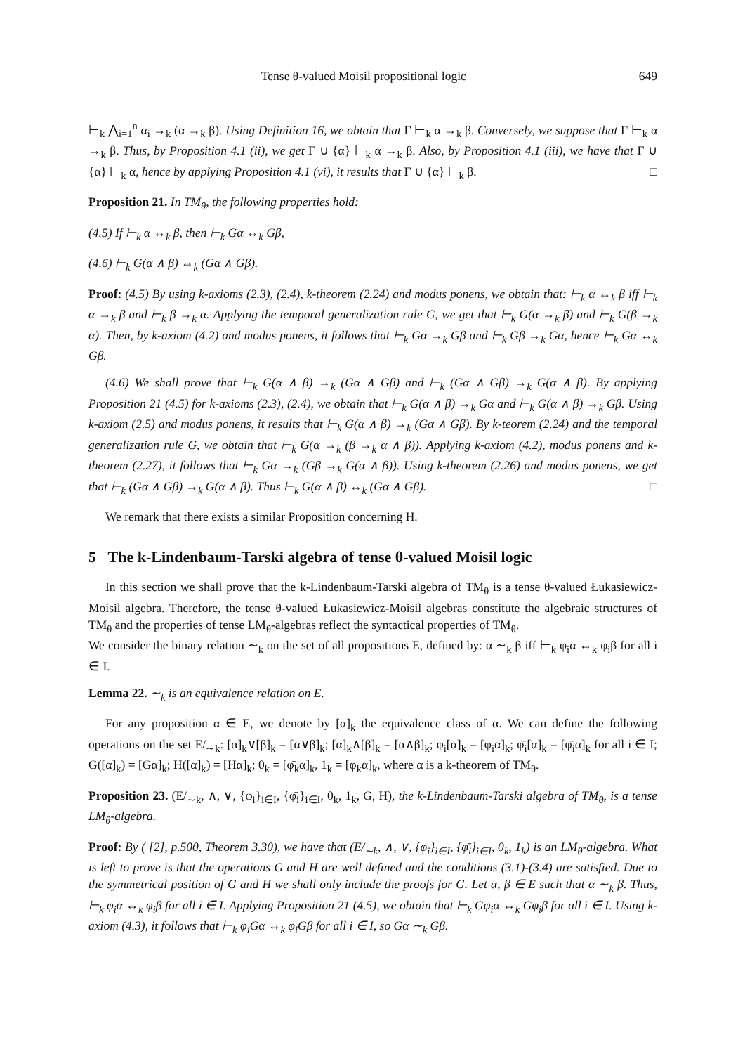Tense θ-valued Moisil propositional logic 649
⊢<sub>k</sub> ⋀<sub>i=1</sub><sup>n</sup> α<sub>i</sub> →<sub>k</sub> (α →<sub>k</sub> β). Using Definition 16, we obtain that Γ ⊢<sub>k</sub> α →<sub>k</sub> β. Conversely, we suppose that Γ ⊢<sub>k</sub> α →<sub>k</sub> β. Thus, by Proposition 4.1 (ii), we get Γ ∪ {α} ⊢<sub>k</sub> α →<sub>k</sub> β. Also, by Proposition 4.1 (iii), we have that Γ ∪ {α} ⊢<sub>k</sub> α, hence by applying Proposition 4.1 (vi), it results that Γ ∪ {α} ⊢<sub>k</sub> β. □
Proposition 21. In TM<sub>θ</sub>, the following properties hold:
(4.5) If ⊢<sub>k</sub> α ↔<sub>k</sub> β, then ⊢<sub>k</sub> Gα ↔<sub>k</sub> Gβ,
(4.6) ⊢<sub>k</sub> G(α ∧ β) ↔<sub>k</sub> (Gα ∧ Gβ).
Proof: (4.5) By using k-axioms (2.3), (2.4), k-theorem (2.24) and modus ponens, we obtain that: ⊢<sub>k</sub> α ↔<sub>k</sub> β iff ⊢<sub>k</sub> α →<sub>k</sub> β and ⊢<sub>k</sub> β →<sub>k</sub> α. Applying the temporal generalization rule G, we get that ⊢<sub>k</sub> G(α →<sub>k</sub> β) and ⊢<sub>k</sub> G(β →<sub>k</sub> α). Then, by k-axiom (4.2) and modus ponens, it follows that ⊢<sub>k</sub> Gα →<sub>k</sub> Gβ and ⊢<sub>k</sub> Gβ →<sub>k</sub> Gα, hence ⊢<sub>k</sub> Gα ↔<sub>k</sub> Gβ.
(4.6) We shall prove that ⊢<sub>k</sub> G(α ∧ β) →<sub>k</sub> (Gα ∧ Gβ) and ⊢<sub>k</sub> (Gα ∧ Gβ) →<sub>k</sub> G(α ∧ β). By applying Proposition 21 (4.5) for k-axioms (2.3), (2.4), we obtain that ⊢<sub>k</sub> G(α ∧ β) →<sub>k</sub> Gα and ⊢<sub>k</sub> G(α ∧ β) →<sub>k</sub> Gβ. Using k-axiom (2.5) and modus ponens, it results that ⊢<sub>k</sub> G(α ∧ β) →<sub>k</sub> (Gα ∧ Gβ). By k-teorem (2.24) and the temporal generalization rule G, we obtain that ⊢<sub>k</sub> G(α →<sub>k</sub> (β →<sub>k</sub> α ∧ β)). Applying k-axiom (4.2), modus ponens and k-theorem (2.27), it follows that ⊢<sub>k</sub> Gα →<sub>k</sub> (Gβ →<sub>k</sub> G(α ∧ β)). Using k-theorem (2.26) and modus ponens, we get that ⊢<sub>k</sub> (Gα ∧ Gβ) →<sub>k</sub> G(α ∧ β). Thus ⊢<sub>k</sub> G(α ∧ β) ↔<sub>k</sub> (Gα ∧ Gβ). □
We remark that there exists a similar Proposition concerning H.
5 The k-Lindenbaum-Tarski algebra of tense θ-valued Moisil logic
In this section we shall prove that the k-Lindenbaum-Tarski algebra of TM<sub>θ</sub> is a tense θ-valued Łukasiewicz-Moisil algebra. Therefore, the tense θ-valued Łukasiewicz-Moisil algebras constitute the algebraic structures of TM<sub>θ</sub> and the properties of tense LM<sub>θ</sub>-algebras reflect the syntactical properties of TM<sub>θ</sub>.
We consider the binary relation ∼<sub>k</sub> on the set of all propositions E, defined by: α ∼<sub>k</sub> β iff ⊢<sub>k</sub> φ<sub>i</sub>α ↔<sub>k</sub> φ<sub>i</sub>β for all i ∈ I.
Lemma 22. ∼<sub>k</sub> is an equivalence relation on E.
For any proposition α ∈ E, we denote by [α]<sub>k</sub> the equivalence class of α. We can define the following operations on the set E/<sub>∼k</sub>: [α]<sub>k</sub>∨[β]<sub>k</sub> = [α∨β]<sub>k</sub>; [α]<sub>k</sub>∧[β]<sub>k</sub> = [α∧β]<sub>k</sub>; φ<sub>i</sub>[α]<sub>k</sub> = [φ<sub>i</sub>α]<sub>k</sub>; φ̄<sub>i</sub>[α]<sub>k</sub> = [φ̄<sub>i</sub>α]<sub>k</sub> for all i ∈ I; G([α]<sub>k</sub>) = [Gα]<sub>k</sub>; H([α]<sub>k</sub>) = [Hα]<sub>k</sub>; 0<sub>k</sub> = [φ̄<sub>k</sub>α]<sub>k</sub>, 1<sub>k</sub> = [φ<sub>k</sub>α]<sub>k</sub>, where α is a k-theorem of TM<sub>θ</sub>.
Proposition 23. (E/<sub>∼k</sub>, ∧, ∨, {φ<sub>i</sub>}<sub>i∈I</sub>, {φ̄<sub>i</sub>}<sub>i∈I</sub>, 0<sub>k</sub>, 1<sub>k</sub>, G, H), the k-Lindenbaum-Tarski algebra of TM<sub>θ</sub>, is a tense LM<sub>θ</sub>-algebra.
Proof: By ( [2], p.500, Theorem 3.30), we have that (E/<sub>∼k</sub>, ∧, ∨, {φ<sub>i</sub>}<sub>i∈I</sub>, {φ̄<sub>i</sub>}<sub>i∈I</sub>, 0<sub>k</sub>, 1<sub>k</sub>) is an LM<sub>θ</sub>-algebra. What is left to prove is that the operations G and H are well defined and the conditions (3.1)-(3.4) are satisfied. Due to the symmetrical position of G and H we shall only include the proofs for G. Let α, β ∈ E such that α ∼<sub>k</sub> β. Thus, ⊢<sub>k</sub> φ<sub>i</sub>α ↔<sub>k</sub> φ<sub>i</sub>β for all i ∈ I. Applying Proposition 21 (4.5), we obtain that ⊢<sub>k</sub> Gφ<sub>i</sub>α ↔<sub>k</sub> Gφ<sub>i</sub>β for all i ∈ I. Using k-axiom (4.3), it follows that ⊢<sub>k</sub> φ<sub>i</sub>Gα ↔<sub>k</sub> φ<sub>i</sub>Gβ for all i ∈ I, so Gα ∼<sub>k</sub> Gβ.